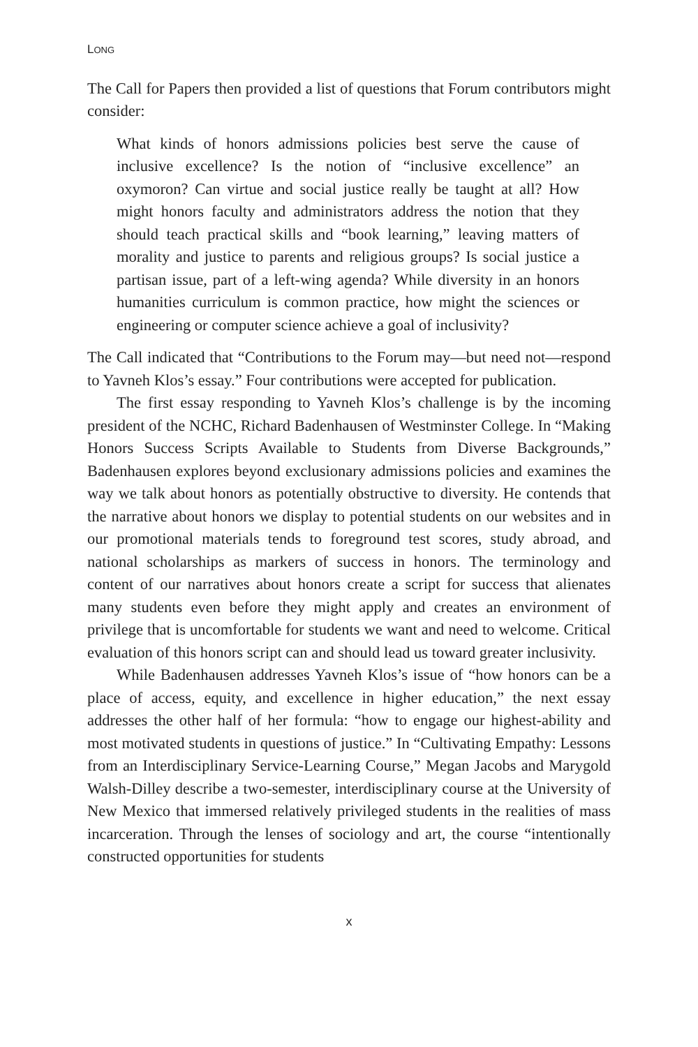LONG
The Call for Papers then provided a list of questions that Forum contributors might consider:
What kinds of honors admissions policies best serve the cause of inclusive excellence? Is the notion of “inclusive excellence” an oxymoron? Can virtue and social justice really be taught at all? How might honors faculty and administrators address the notion that they should teach practical skills and “book learning,” leaving matters of morality and justice to parents and religious groups? Is social justice a partisan issue, part of a left-wing agenda? While diversity in an honors humanities curriculum is common practice, how might the sciences or engineering or computer science achieve a goal of inclusivity?
The Call indicated that “Contributions to the Forum may—but need not—respond to Yavneh Klos’s essay.” Four contributions were accepted for publication.
The first essay responding to Yavneh Klos’s challenge is by the incoming president of the NCHC, Richard Badenhausen of Westminster College. In “Making Honors Success Scripts Available to Students from Diverse Backgrounds,” Badenhausen explores beyond exclusionary admissions policies and examines the way we talk about honors as potentially obstructive to diversity. He contends that the narrative about honors we display to potential students on our websites and in our promotional materials tends to foreground test scores, study abroad, and national scholarships as markers of success in honors. The terminology and content of our narratives about honors create a script for success that alienates many students even before they might apply and creates an environment of privilege that is uncomfortable for students we want and need to welcome. Critical evaluation of this honors script can and should lead us toward greater inclusivity.
While Badenhausen addresses Yavneh Klos’s issue of “how honors can be a place of access, equity, and excellence in higher education,” the next essay addresses the other half of her formula: “how to engage our highest-ability and most motivated students in questions of justice.” In “Cultivating Empathy: Lessons from an Interdisciplinary Service-Learning Course,” Megan Jacobs and Marygold Walsh-Dilley describe a two-semester, interdisciplinary course at the University of New Mexico that immersed relatively privileged students in the realities of mass incarceration. Through the lenses of sociology and art, the course “intentionally constructed opportunities for students
x